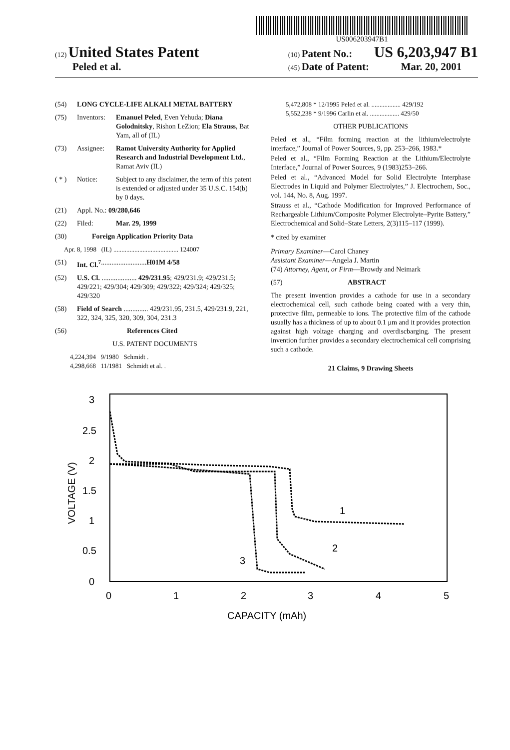US006203947B1
(12) United States Patent
Peled et al.
(10) Patent No.: US 6,203,947 B1
(45) Date of Patent: Mar. 20, 2001
(54) LONG CYCLE-LIFE ALKALI METAL BATTERY
(75) Inventors: Emanuel Peled, Even Yehuda; Diana Golodnitsky, Rishon LeZion; Ela Strauss, Bat Yam, all of (IL)
(73) Assignee: Ramot University Authority for Applied Research and Industrial Development Ltd., Ramat Aviv (IL)
( * ) Notice: Subject to any disclaimer, the term of this patent is extended or adjusted under 35 U.S.C. 154(b) by 0 days.
(21) Appl. No.: 09/280,646
(22) Filed: Mar. 29, 1999
(30) Foreign Application Priority Data
Apr. 8, 1998 (IL) ........................................ 124007
(51) Int. Cl.<sup>7</sup> .......................... H01M 4/58
(52) U.S. Cl. .................... 429/231.95; 429/231.9; 429/231.5; 429/221; 429/304; 429/309; 429/322; 429/324; 429/325; 429/320
(58) Field of Search .............. 429/231.95, 231.5, 429/231.9, 221, 322, 324, 325, 320, 309, 304, 231.3
(56) References Cited
U.S. PATENT DOCUMENTS
4,224,394 9/1980 Schmidt .
4,298,668 11/1981 Schmidt et al. .
5,472,808 * 12/1995 Peled et al. .................. 429/192
5,552,238 * 9/1996 Carlin et al. .................. 429/50
OTHER PUBLICATIONS
Peled et al., “Film forming reaction at the lithium/electrolyte interface,” Journal of Power Sources, 9, pp. 253–266, 1983.*
Peled et al., “Film Forming Reaction at the Lithium/Electrolyte Interface,” Journal of Power Sources, 9 (1983)253–266.
Peled et al., “Advanced Model for Solid Electrolyte Interphase Electrodes in Liquid and Polymer Electrolytes,” J. Electrochem, Soc., vol. 144, No. 8, Aug. 1997.
Strauss et al., “Cathode Modification for Improved Performance of Rechargeable Lithium/Composite Polymer Electrolyte–Pyrite Battery,” Electrochemical and Solid–State Letters, 2(3)115–117 (1999).
* cited by examiner
Primary Examiner—Carol Chaney
Assistant Examiner—Angela J. Martin
(74) Attorney, Agent, or Firm—Browdy and Neimark
(57) ABSTRACT
The present invention provides a cathode for use in a secondary electrochemical cell, such cathode being coated with a very thin, protective film, permeable to ions. The protective film of the cathode usually has a thickness of up to about 0.1 μm and it provides protection against high voltage charging and overdiscbarging. The present invention further provides a secondary electrochemical cell comprising such a cathode.
21 Claims, 9 Drawing Sheets
3
2.5
2
1.5
1
0.5
0
0
1
2
3
4
5
CAPACITY (mAh)
VOLTAGE (V)
1
2
3